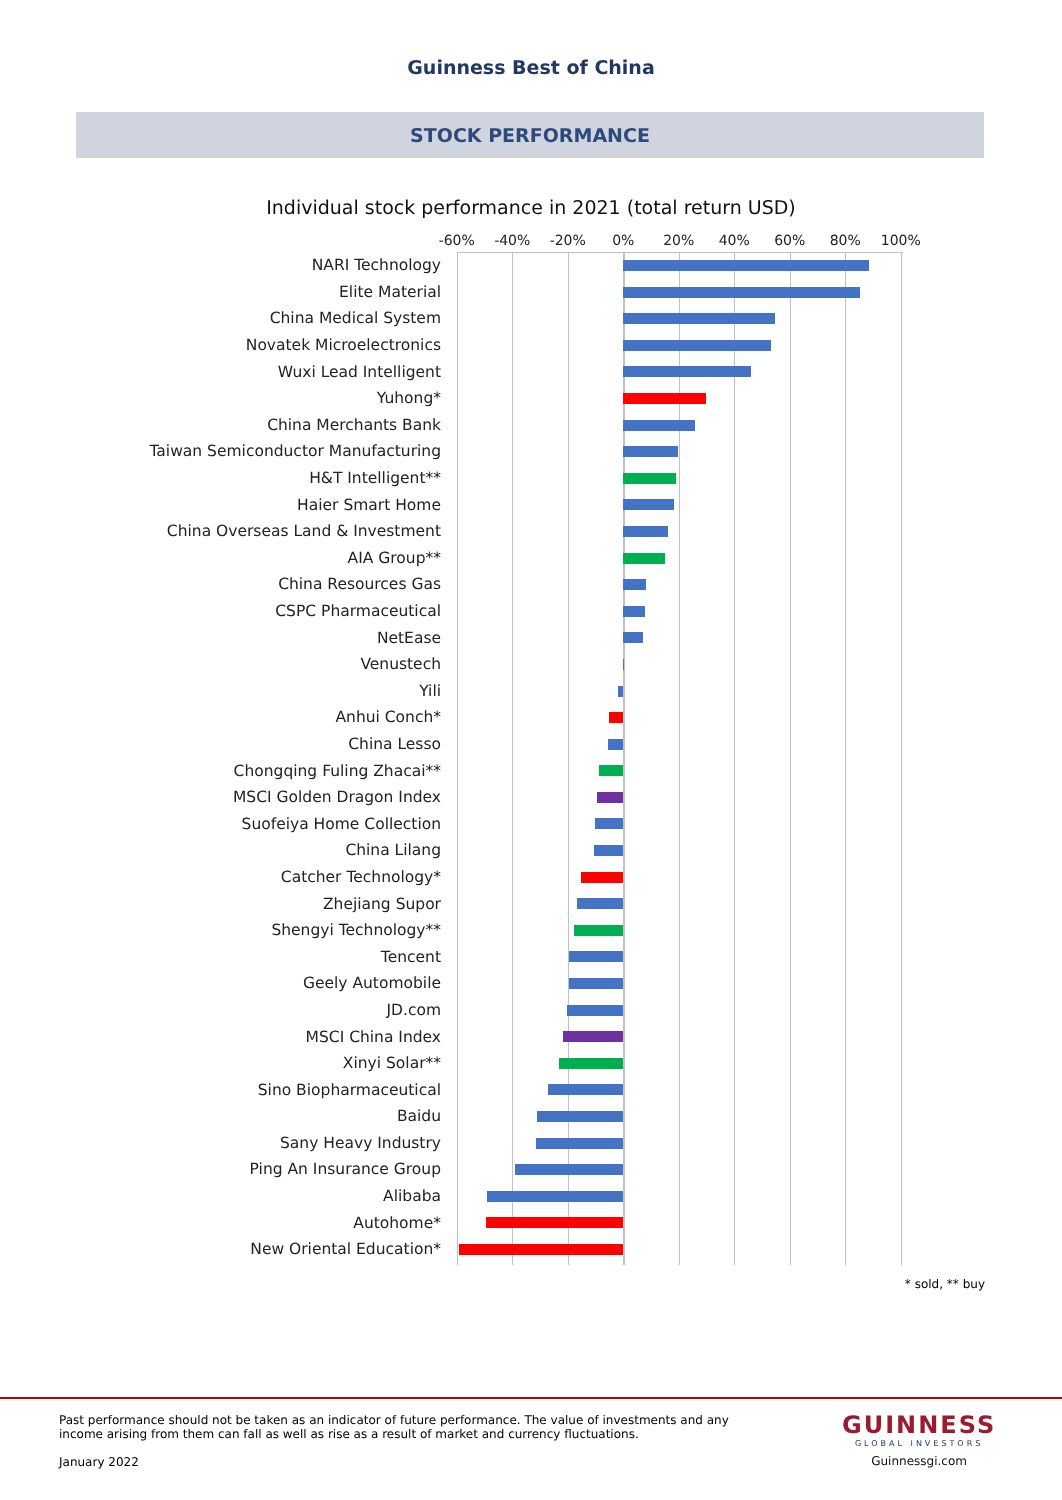Guinness Best of China
STOCK PERFORMANCE
Individual stock performance in 2021 (total return USD)
-60% -40% -20% 0% 20% 40% 60% 80% 100%
NARI Technology
Elite Material
China Medical System
Novatek Microelectronics
Wuxi Lead Intelligent
Yuhong*
China Merchants Bank
Taiwan Semiconductor Manufacturing
H&T Intelligent**
Haier Smart Home
China Overseas Land & Investment
AIA Group**
China Resources Gas
CSPC Pharmaceutical
NetEase
Venustech
Yili
Anhui Conch*
China Lesso
Chongqing Fuling Zhacai**
MSCI Golden Dragon Index
Suofeiya Home Collection
China Lilang
Catcher Technology*
Zhejiang Supor
Shengyi Technology**
Tencent
Geely Automobile
JD.com
MSCI China Index
Xinyi Solar**
Sino Biopharmaceutical
Baidu
Sany Heavy Industry
Ping An Insurance Group
Alibaba
Autohome*
New Oriental Education*
* sold, ** buy
Past performance should not be taken as an indicator of future performance. The value of investments and any income arising from them can fall as well as rise as a result of market and currency fluctuations.
January 2022
GUINNESS
GLOBAL INVESTORS
Guinnessgi.com